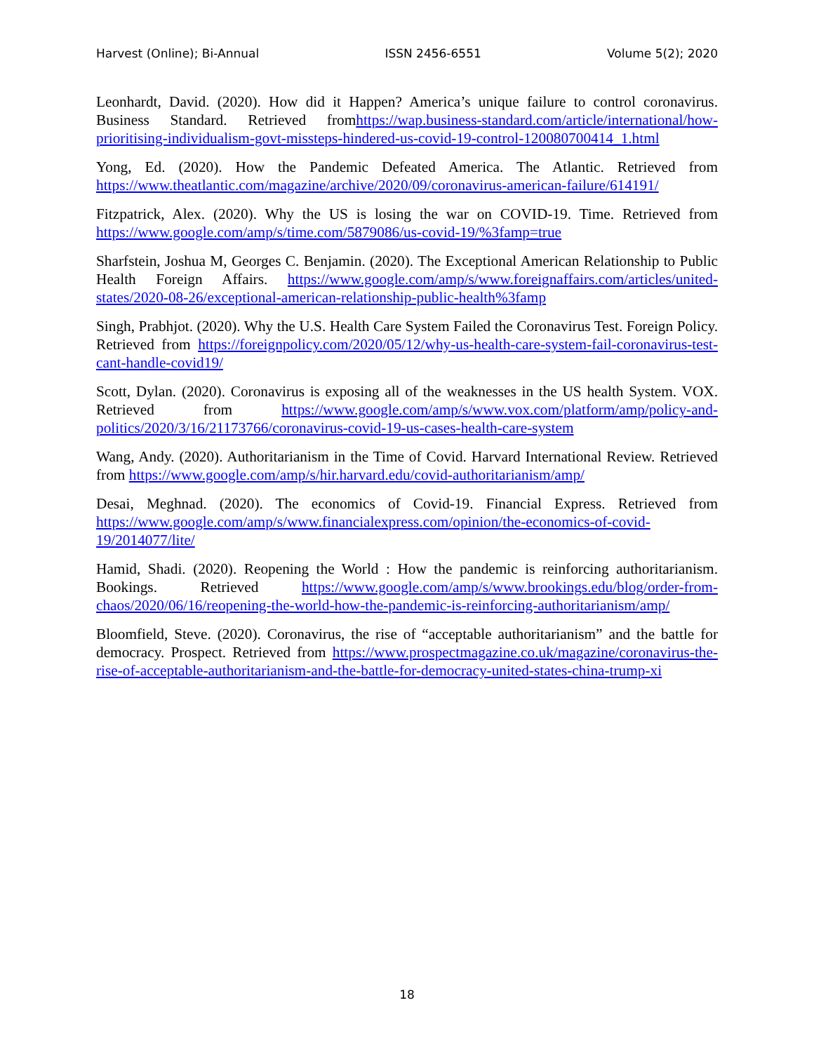Harvest (Online); Bi-Annual ISSN 2456-6551 Volume 5(2); 2020
Leonhardt, David. (2020). How did it Happen? America’s unique failure to control coronavirus. Business Standard. Retrieved fromhttps://wap.business-standard.com/article/international/how-prioritising-individualism-govt-missteps-hindered-us-covid-19-control-120080700414_1.html
Yong, Ed. (2020). How the Pandemic Defeated America. The Atlantic. Retrieved from https://www.theatlantic.com/magazine/archive/2020/09/coronavirus-american-failure/614191/
Fitzpatrick, Alex. (2020). Why the US is losing the war on COVID-19. Time. Retrieved from https://www.google.com/amp/s/time.com/5879086/us-covid-19/%3famp=true
Sharfstein, Joshua M, Georges C. Benjamin. (2020). The Exceptional American Relationship to Public Health Foreign Affairs. https://www.google.com/amp/s/www.foreignaffairs.com/articles/united-states/2020-08-26/exceptional-american-relationship-public-health%3famp
Singh, Prabhjot. (2020). Why the U.S. Health Care System Failed the Coronavirus Test. Foreign Policy. Retrieved from https://foreignpolicy.com/2020/05/12/why-us-health-care-system-fail-coronavirus-test-cant-handle-covid19/
Scott, Dylan. (2020). Coronavirus is exposing all of the weaknesses in the US health System. VOX. Retrieved from https://www.google.com/amp/s/www.vox.com/platform/amp/policy-and-politics/2020/3/16/21173766/coronavirus-covid-19-us-cases-health-care-system
Wang, Andy. (2020). Authoritarianism in the Time of Covid. Harvard International Review. Retrieved from https://www.google.com/amp/s/hir.harvard.edu/covid-authoritarianism/amp/
Desai, Meghnad. (2020). The economics of Covid-19. Financial Express. Retrieved from https://www.google.com/amp/s/www.financialexpress.com/opinion/the-economics-of-covid-19/2014077/lite/
Hamid, Shadi. (2020). Reopening the World : How the pandemic is reinforcing authoritarianism. Bookings. Retrieved https://www.google.com/amp/s/www.brookings.edu/blog/order-from-chaos/2020/06/16/reopening-the-world-how-the-pandemic-is-reinforcing-authoritarianism/amp/
Bloomfield, Steve. (2020). Coronavirus, the rise of “acceptable authoritarianism” and the battle for democracy. Prospect. Retrieved from https://www.prospectmagazine.co.uk/magazine/coronavirus-the-rise-of-acceptable-authoritarianism-and-the-battle-for-democracy-united-states-china-trump-xi
18